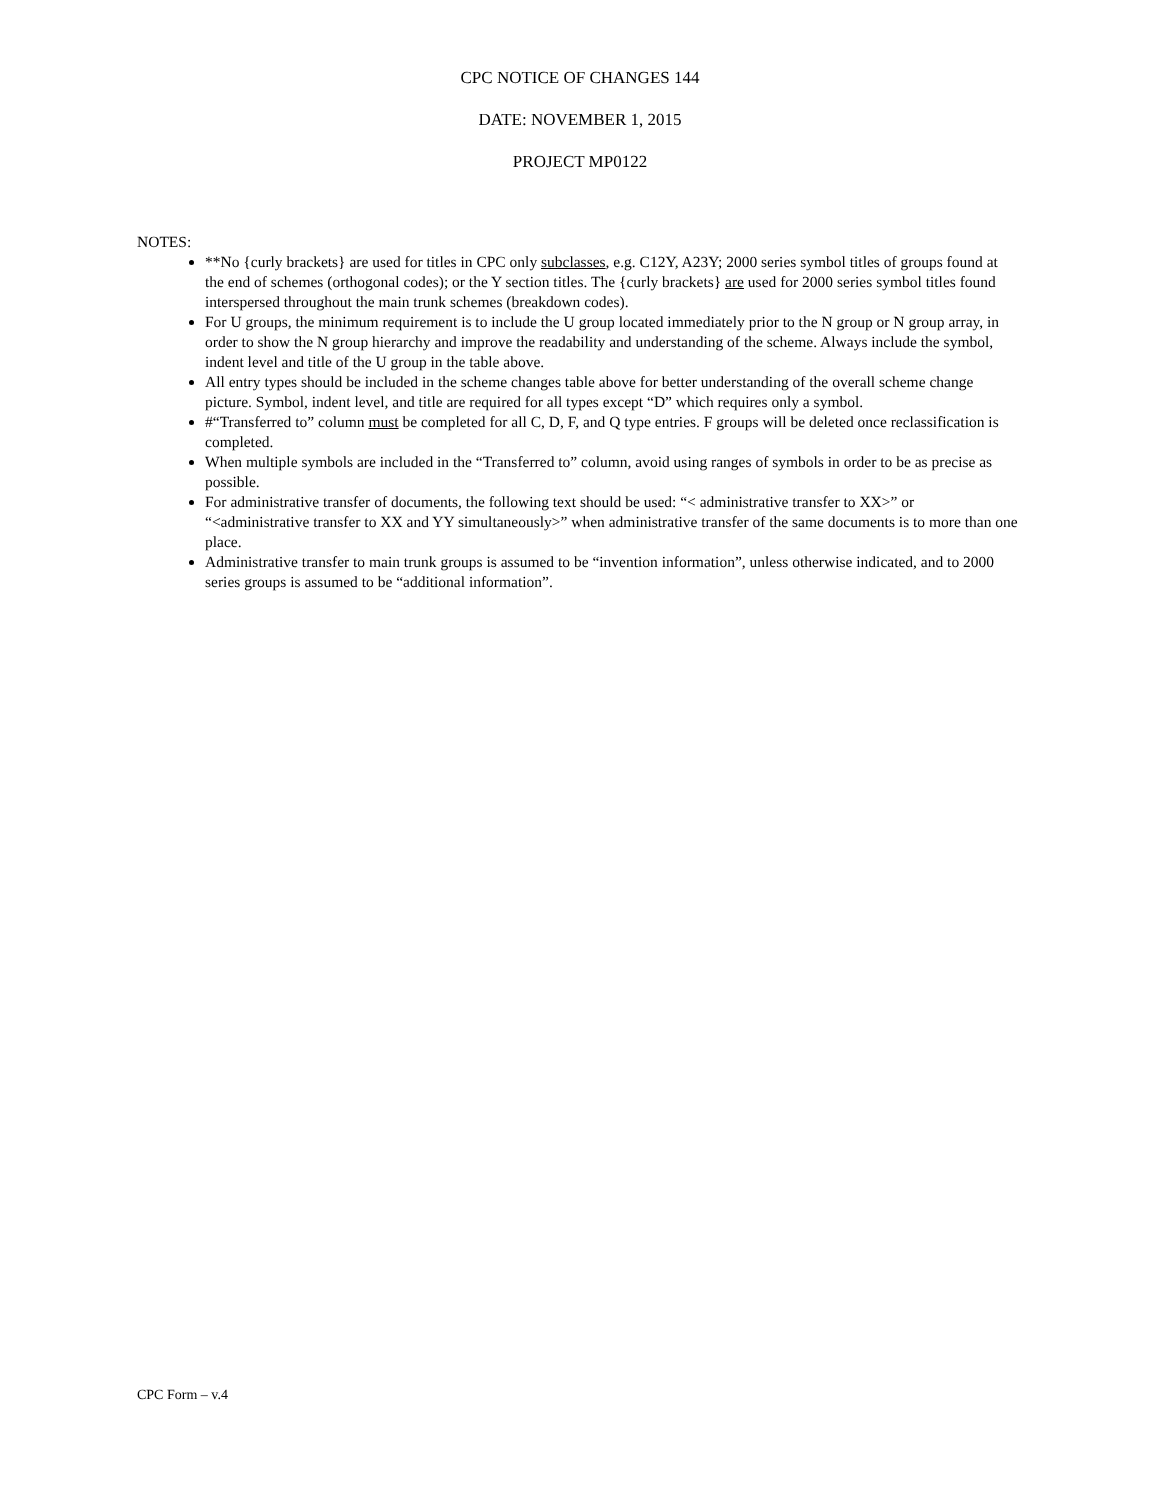CPC NOTICE OF CHANGES 144
DATE: NOVEMBER 1, 2015
PROJECT MP0122
NOTES:
**No {curly brackets} are used for titles in CPC only subclasses, e.g. C12Y, A23Y; 2000 series symbol titles of groups found at the end of schemes (orthogonal codes); or the Y section titles. The {curly brackets} are used for 2000 series symbol titles found interspersed throughout the main trunk schemes (breakdown codes).
For U groups, the minimum requirement is to include the U group located immediately prior to the N group or N group array, in order to show the N group hierarchy and improve the readability and understanding of the scheme. Always include the symbol, indent level and title of the U group in the table above.
All entry types should be included in the scheme changes table above for better understanding of the overall scheme change picture. Symbol, indent level, and title are required for all types except “D” which requires only a symbol.
#“Transferred to” column must be completed for all C, D, F, and Q type entries. F groups will be deleted once reclassification is completed.
When multiple symbols are included in the “Transferred to” column, avoid using ranges of symbols in order to be as precise as possible.
For administrative transfer of documents, the following text should be used: “< administrative transfer to XX>” or “<administrative transfer to XX and YY simultaneously>” when administrative transfer of the same documents is to more than one place.
Administrative transfer to main trunk groups is assumed to be “invention information”, unless otherwise indicated, and to 2000 series groups is assumed to be “additional information”.
CPC Form – v.4